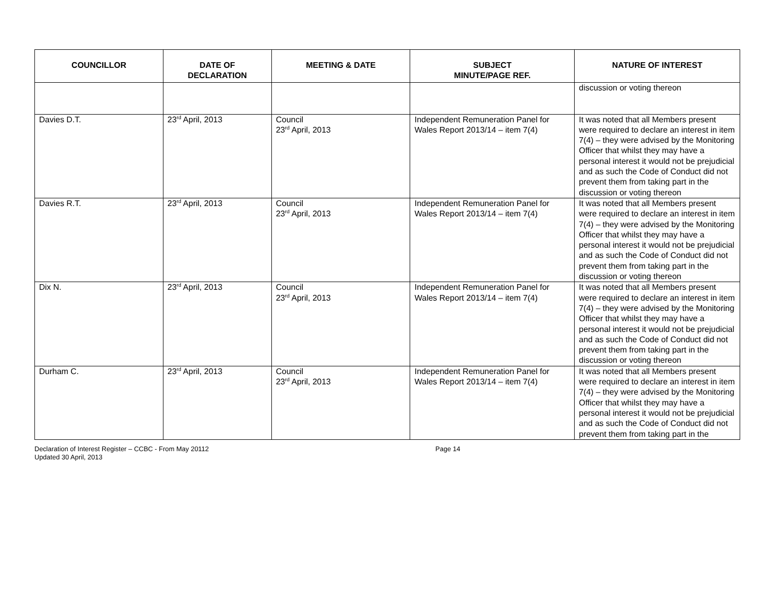| COUNCILLOR | DATE OF DECLARATION | MEETING & DATE | SUBJECT MINUTE/PAGE REF. | NATURE OF INTEREST |
| --- | --- | --- | --- | --- |
| | | | | discussion or voting thereon |
| Davies D.T. | 23<sup>rd</sup> April, 2013 | Council 23<sup>rd</sup> April, 2013 | Independent Remuneration Panel for Wales Report 2013/14 – item 7(4) | It was noted that all Members present were required to declare an interest in item 7(4) – they were advised by the Monitoring Officer that whilst they may have a personal interest it would not be prejudicial and as such the Code of Conduct did not prevent them from taking part in the discussion or voting thereon |
| Davies R.T. | 23<sup>rd</sup> April, 2013 | Council 23<sup>rd</sup> April, 2013 | Independent Remuneration Panel for Wales Report 2013/14 – item 7(4) | It was noted that all Members present were required to declare an interest in item 7(4) – they were advised by the Monitoring Officer that whilst they may have a personal interest it would not be prejudicial and as such the Code of Conduct did not prevent them from taking part in the discussion or voting thereon |
| Dix N. | 23<sup>rd</sup> April, 2013 | Council 23<sup>rd</sup> April, 2013 | Independent Remuneration Panel for Wales Report 2013/14 – item 7(4) | It was noted that all Members present were required to declare an interest in item 7(4) – they were advised by the Monitoring Officer that whilst they may have a personal interest it would not be prejudicial and as such the Code of Conduct did not prevent them from taking part in the discussion or voting thereon |
| Durham C. | 23<sup>rd</sup> April, 2013 | Council 23<sup>rd</sup> April, 2013 | Independent Remuneration Panel for Wales Report 2013/14 – item 7(4) | It was noted that all Members present were required to declare an interest in item 7(4) – they were advised by the Monitoring Officer that whilst they may have a personal interest it would not be prejudicial and as such the Code of Conduct did not prevent them from taking part in the |
Declaration of Interest Register – CCBC - From May 20112
Updated 30 April, 2013
Page 14